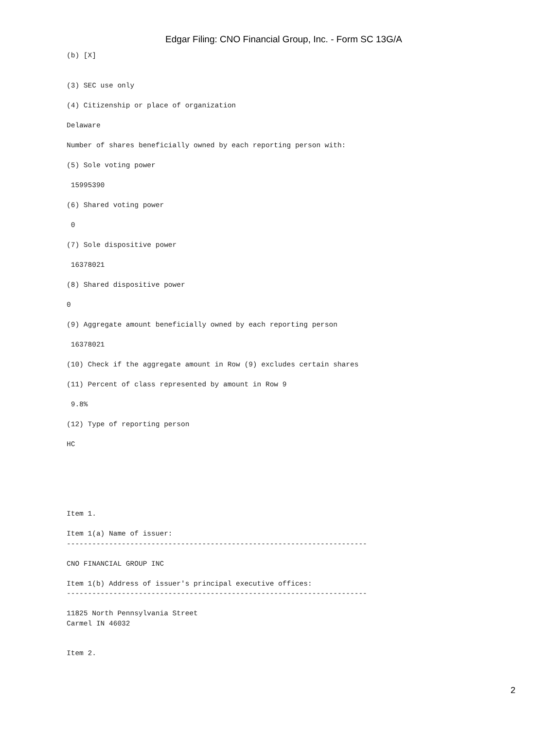Edgar Filing: CNO Financial Group, Inc. - Form SC 13G/A
(b) [X]


(3) SEC use only

(4) Citizenship or place of organization

Delaware

Number of shares beneficially owned by each reporting person with:

(5) Sole voting power

 15995390

(6) Shared voting power

 0

(7) Sole dispositive power

 16378021

(8) Shared dispositive power

0

(9) Aggregate amount beneficially owned by each reporting person

 16378021

(10) Check if the aggregate amount in Row (9) excludes certain shares

(11) Percent of class represented by amount in Row 9

 9.8%

(12) Type of reporting person

HC






Item 1.

Item 1(a) Name of issuer:
-----------------------------------------------------------------------

CNO FINANCIAL GROUP INC

Item 1(b) Address of issuer's principal executive offices:
-----------------------------------------------------------------------

11825 North Pennsylvania Street
Carmel IN 46032


Item 2.
2